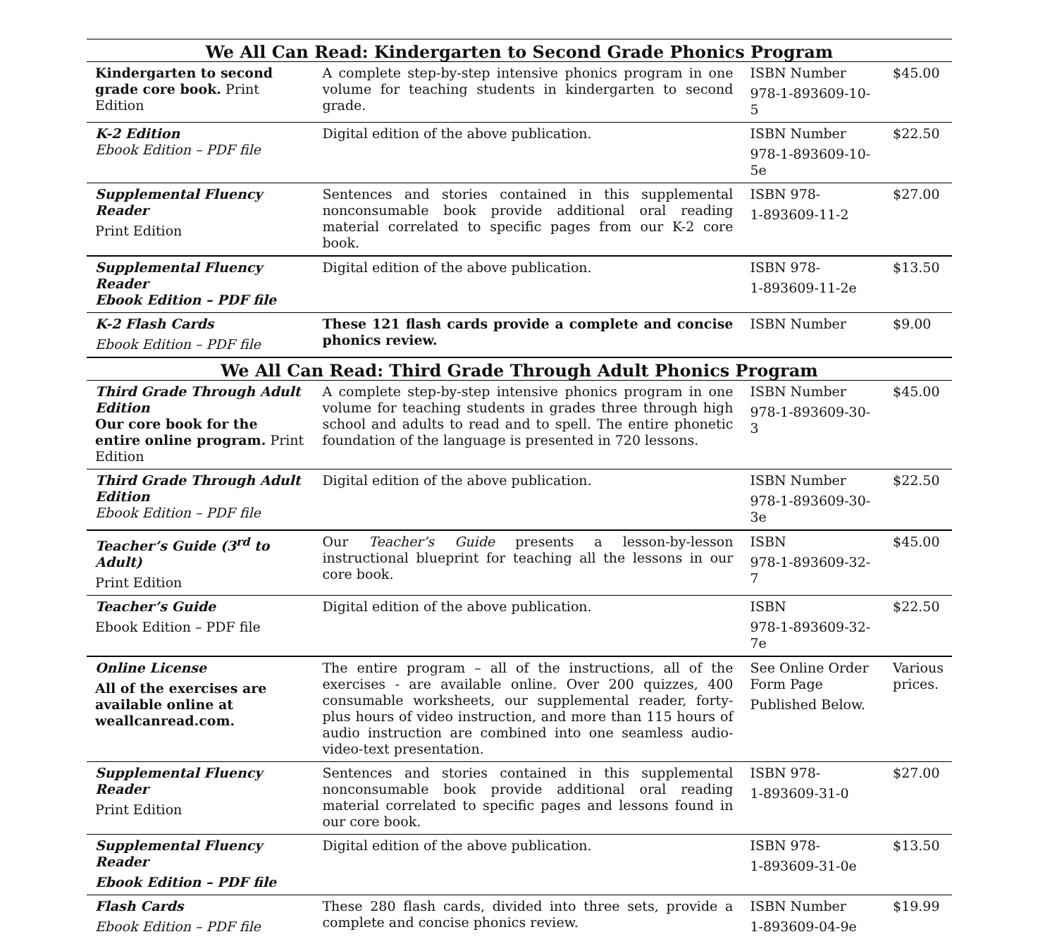| We All Can Read: Kindergarten to Second Grade Phonics Program | | | |
| --- | --- | --- | --- |
| Kindergarten to second grade core book. Print Edition | A complete step-by-step intensive phonics program in one volume for teaching students in kindergarten to second grade. | ISBN Number 978-1-893609-10-5 | $45.00 |
| K-2 Edition Ebook Edition – PDF file | Digital edition of the above publication. | ISBN Number 978-1-893609-10-5e | $22.50 |
| Supplemental Fluency Reader Print Edition | Sentences and stories contained in this supplemental nonconsumable book provide additional oral reading material correlated to specific pages from our K-2 core book. | ISBN 978- 1-893609-11-2 | $27.00 |
| Supplemental Fluency Reader Ebook Edition – PDF file | Digital edition of the above publication. | ISBN 978- 1-893609-11-2e | $13.50 |
| K-2 Flash Cards Ebook Edition – PDF file | These 121 flash cards provide a complete and concise phonics review. | ISBN Number | $9.00 |
| We All Can Read: Third Grade Through Adult Phonics Program | | | |
| Third Grade Through Adult Edition Our core book for the entire online program. Print Edition | A complete step-by-step intensive phonics program in one volume for teaching students in grades three through high school and adults to read and to spell. The entire phonetic foundation of the language is presented in 720 lessons. | ISBN Number 978-1-893609-30-3 | $45.00 |
| Third Grade Through Adult Edition Ebook Edition – PDF file | Digital edition of the above publication. | ISBN Number 978-1-893609-30-3e | $22.50 |
| Teacher’s Guide (3<sup>rd</sup> to Adult) Print Edition | Our Teacher’s Guide presents a lesson-by-lesson instructional blueprint for teaching all the lessons in our core book. | ISBN 978-1-893609-32-7 | $45.00 |
| Teacher’s Guide Ebook Edition – PDF file | Digital edition of the above publication. | ISBN 978-1-893609-32-7e | $22.50 |
| Online License All of the exercises are available online at weallcanread.com. | The entire program – all of the instructions, all of the exercises - are available online. Over 200 quizzes, 400 consumable worksheets, our supplemental reader, forty-plus hours of video instruction, and more than 115 hours of audio instruction are combined into one seamless audio-video-text presentation. | See Online Order Form Page Published Below. | Various prices. |
| Supplemental Fluency Reader Print Edition | Sentences and stories contained in this supplemental nonconsumable book provide additional oral reading material correlated to specific pages and lessons found in our core book. | ISBN 978- 1-893609-31-0 | $27.00 |
| Supplemental Fluency Reader Ebook Edition – PDF file | Digital edition of the above publication. | ISBN 978- 1-893609-31-0e | $13.50 |
| Flash Cards Ebook Edition – PDF file | These 280 flash cards, divided into three sets, provide a complete and concise phonics review. | ISBN Number 1-893609-04-9e | $19.99 |